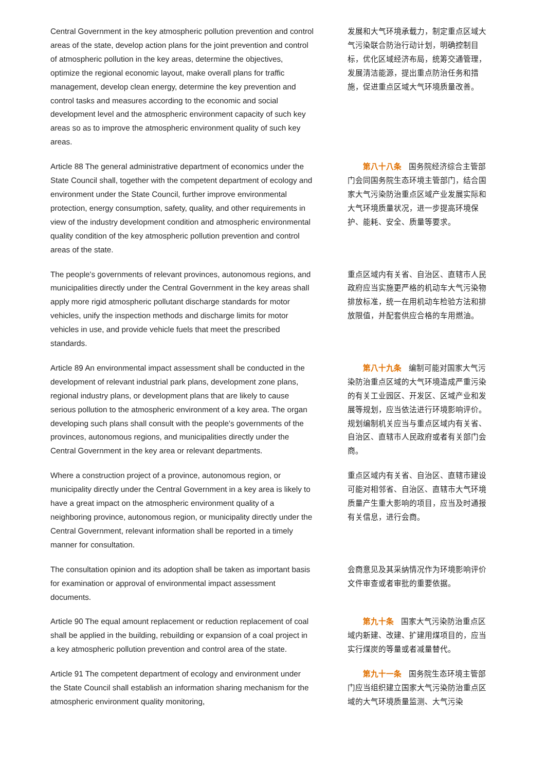Central Government in the key atmospheric pollution prevention and control areas of the state, develop action plans for the joint prevention and control of atmospheric pollution in the key areas, determine the objectives, optimize the regional economic layout, make overall plans for traffic management, develop clean energy, determine the key prevention and control tasks and measures according to the economic and social development level and the atmospheric environment capacity of such key areas so as to improve the atmospheric environment quality of such key areas.
发展和大气环境承载力，制定重点区域大气污染联合防治行动计划，明确控制目标，优化区域经济布局，统筹交通管理，发展清洁能源，提出重点防治任务和措施，促进重点区域大气环境质量改善。
Article 88 The general administrative department of economics under the State Council shall, together with the competent department of ecology and environment under the State Council, further improve environmental protection, energy consumption, safety, quality, and other requirements in view of the industry development condition and atmospheric environmental quality condition of the key atmospheric pollution prevention and control areas of the state.
第八十八条 国务院经济综合主管部门会同国务院生态环境主管部门，结合国家大气污染防治重点区域产业发展实际和大气环境质量状况，进一步提高环境保护、能耗、安全、质量等要求。
The people's governments of relevant provinces, autonomous regions, and municipalities directly under the Central Government in the key areas shall apply more rigid atmospheric pollutant discharge standards for motor vehicles, unify the inspection methods and discharge limits for motor vehicles in use, and provide vehicle fuels that meet the prescribed standards.
重点区域内有关省、自治区、直辖市人民政府应当实施更严格的机动车大气污染物排放标准，统一在用机动车检验方法和排放限值，并配套供应合格的车用燃油。
Article 89 An environmental impact assessment shall be conducted in the development of relevant industrial park plans, development zone plans, regional industry plans, or development plans that are likely to cause serious pollution to the atmospheric environment of a key area. The organ developing such plans shall consult with the people's governments of the provinces, autonomous regions, and municipalities directly under the Central Government in the key area or relevant departments.
第八十九条 编制可能对国家大气污染防治重点区域的大气环境造成严重污染的有关工业园区、开发区、区域产业和发展等规划，应当依法进行环境影响评价。规划编制机关应当与重点区域内有关省、自治区、直辖市人民政府或者有关部门会商。
Where a construction project of a province, autonomous region, or municipality directly under the Central Government in a key area is likely to have a great impact on the atmospheric environment quality of a neighboring province, autonomous region, or municipality directly under the Central Government, relevant information shall be reported in a timely manner for consultation.
重点区域内有关省、自治区、直辖市建设可能对相邻省、自治区、直辖市大气环境质量产生重大影响的项目，应当及时通报有关信息，进行会商。
The consultation opinion and its adoption shall be taken as important basis for examination or approval of environmental impact assessment documents.
会商意见及其采纳情况作为环境影响评价文件审查或者审批的重要依据。
Article 90 The equal amount replacement or reduction replacement of coal shall be applied in the building, rebuilding or expansion of a coal project in a key atmospheric pollution prevention and control area of the state.
第九十条 国家大气污染防治重点区域内新建、改建、扩建用煤项目的，应当实行煤炭的等量或者减量替代。
Article 91 The competent department of ecology and environment under the State Council shall establish an information sharing mechanism for the atmospheric environment quality monitoring,
第九十一条 国务院生态环境主管部门应当组织建立国家大气污染防治重点区域的大气环境质量监测、大气污染